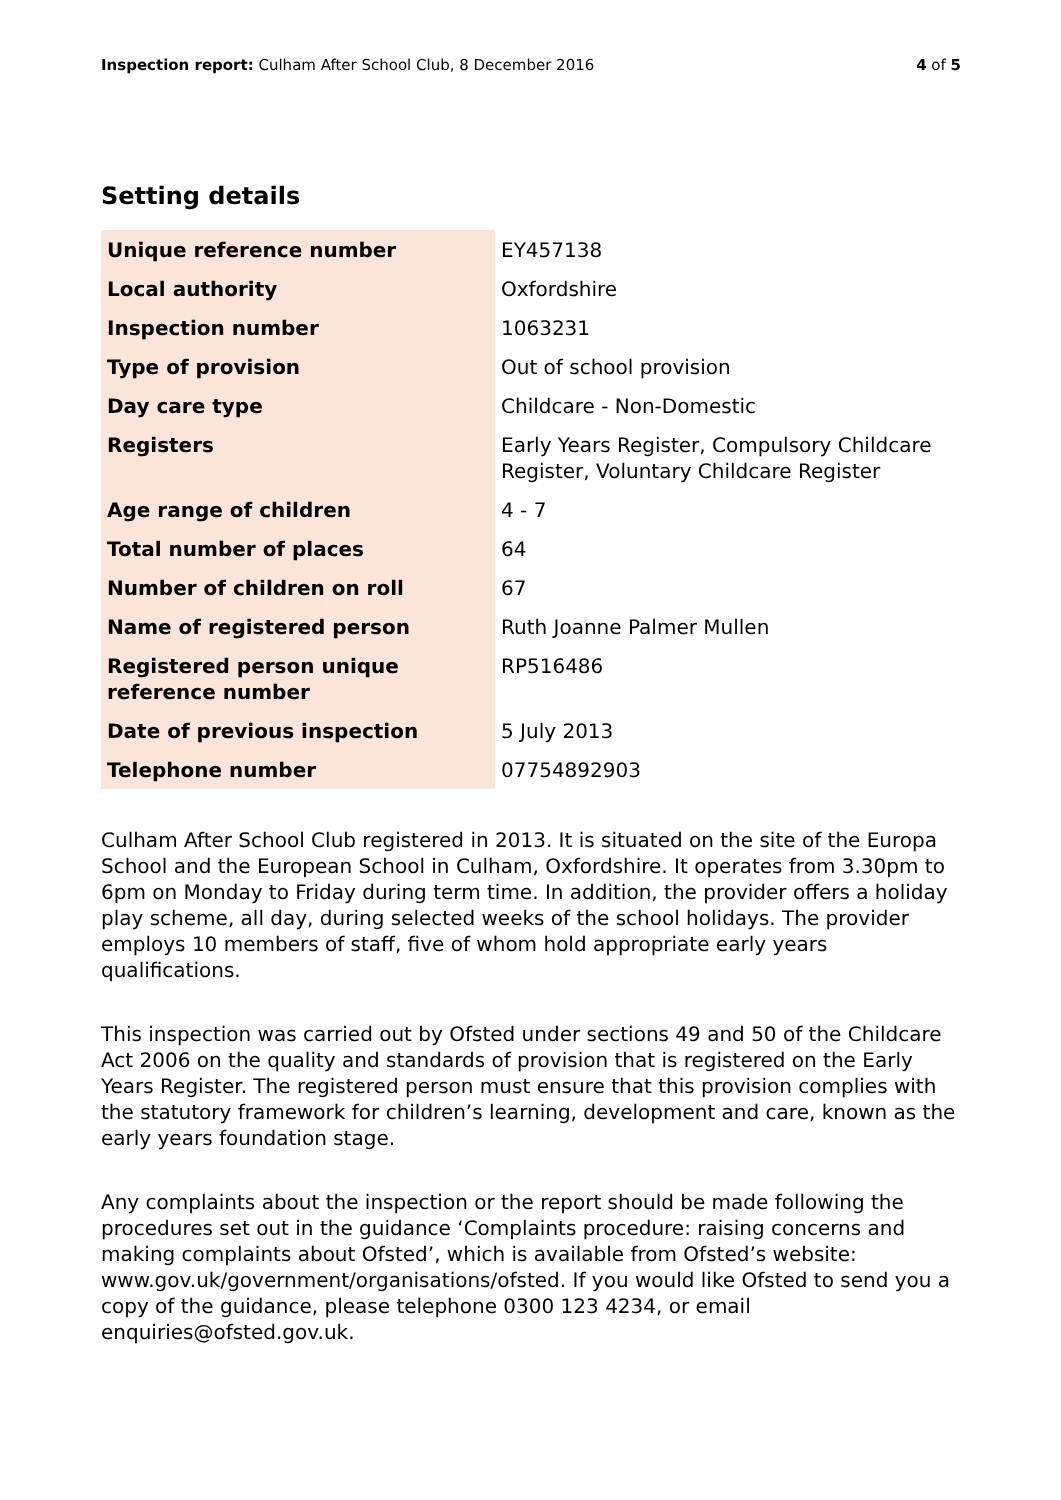Inspection report: Culham After School Club, 8 December 2016 4 of 5
Setting details
| Unique reference number | EY457138 |
| Local authority | Oxfordshire |
| Inspection number | 1063231 |
| Type of provision | Out of school provision |
| Day care type | Childcare - Non-Domestic |
| Registers | Early Years Register, Compulsory Childcare Register, Voluntary Childcare Register |
| Age range of children | 4 - 7 |
| Total number of places | 64 |
| Number of children on roll | 67 |
| Name of registered person | Ruth Joanne Palmer Mullen |
| Registered person unique reference number | RP516486 |
| Date of previous inspection | 5 July 2013 |
| Telephone number | 07754892903 |
Culham After School Club registered in 2013. It is situated on the site of the Europa School and the European School in Culham, Oxfordshire. It operates from 3.30pm to 6pm on Monday to Friday during term time. In addition, the provider offers a holiday play scheme, all day, during selected weeks of the school holidays. The provider employs 10 members of staff, five of whom hold appropriate early years qualifications.
This inspection was carried out by Ofsted under sections 49 and 50 of the Childcare Act 2006 on the quality and standards of provision that is registered on the Early Years Register. The registered person must ensure that this provision complies with the statutory framework for children’s learning, development and care, known as the early years foundation stage.
Any complaints about the inspection or the report should be made following the procedures set out in the guidance ‘Complaints procedure: raising concerns and making complaints about Ofsted’, which is available from Ofsted’s website: www.gov.uk/government/organisations/ofsted. If you would like Ofsted to send you a copy of the guidance, please telephone 0300 123 4234, or email enquiries@ofsted.gov.uk.